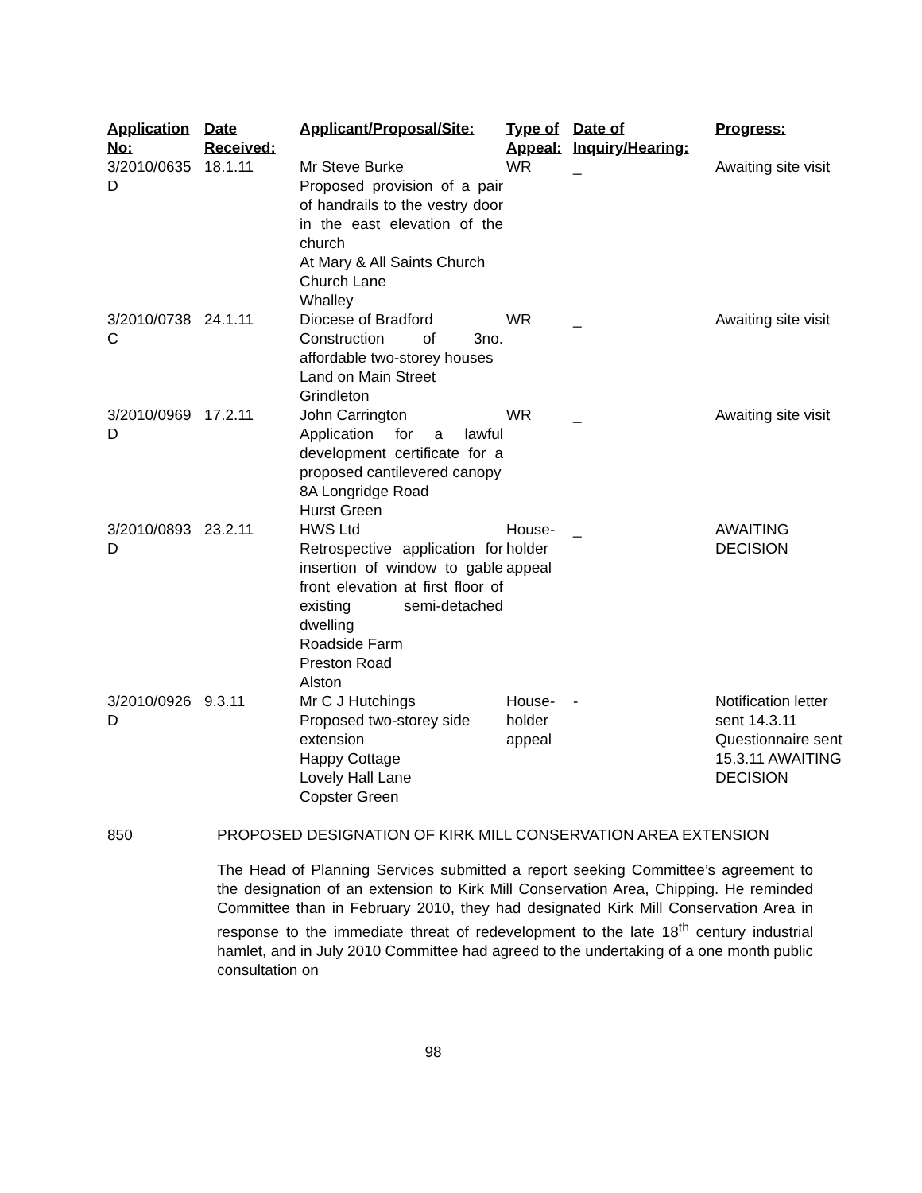| Application No: | Date Received: | Applicant/Proposal/Site: | Type of Appeal: | Date of Inquiry/Hearing: | Progress: |
| --- | --- | --- | --- | --- | --- |
| 3/2010/0635 D | 18.1.11 | Mr Steve Burke Proposed provision of a pair of handrails to the vestry door in the east elevation of the church At Mary & All Saints Church Church Lane Whalley | WR | _ | Awaiting site visit |
| 3/2010/0738 C | 24.1.11 | Diocese of Bradford Construction of 3no. affordable two-storey houses Land on Main Street Grindleton | WR | _ | Awaiting site visit |
| 3/2010/0969 D | 17.2.11 | John Carrington Application for a lawful development certificate for a proposed cantilevered canopy 8A Longridge Road Hurst Green | WR | _ | Awaiting site visit |
| 3/2010/0893 D | 23.2.11 | HWS Ltd Retrospective application for insertion of window to gable front elevation at first floor of existing semi-detached dwelling Roadside Farm Preston Road Alston | House-holder appeal | _ | AWAITING DECISION |
| 3/2010/0926 D | 9.3.11 | Mr C J Hutchings Proposed two-storey side extension Happy Cottage Lovely Hall Lane Copster Green | House-holder appeal | - | Notification letter sent 14.3.11 Questionnaire sent 15.3.11 AWAITING DECISION |
850 PROPOSED DESIGNATION OF KIRK MILL CONSERVATION AREA EXTENSION
The Head of Planning Services submitted a report seeking Committee’s agreement to the designation of an extension to Kirk Mill Conservation Area, Chipping. He reminded Committee than in February 2010, they had designated Kirk Mill Conservation Area in response to the immediate threat of redevelopment to the late 18<sup>th</sup> century industrial hamlet, and in July 2010 Committee had agreed to the undertaking of a one month public consultation on
98